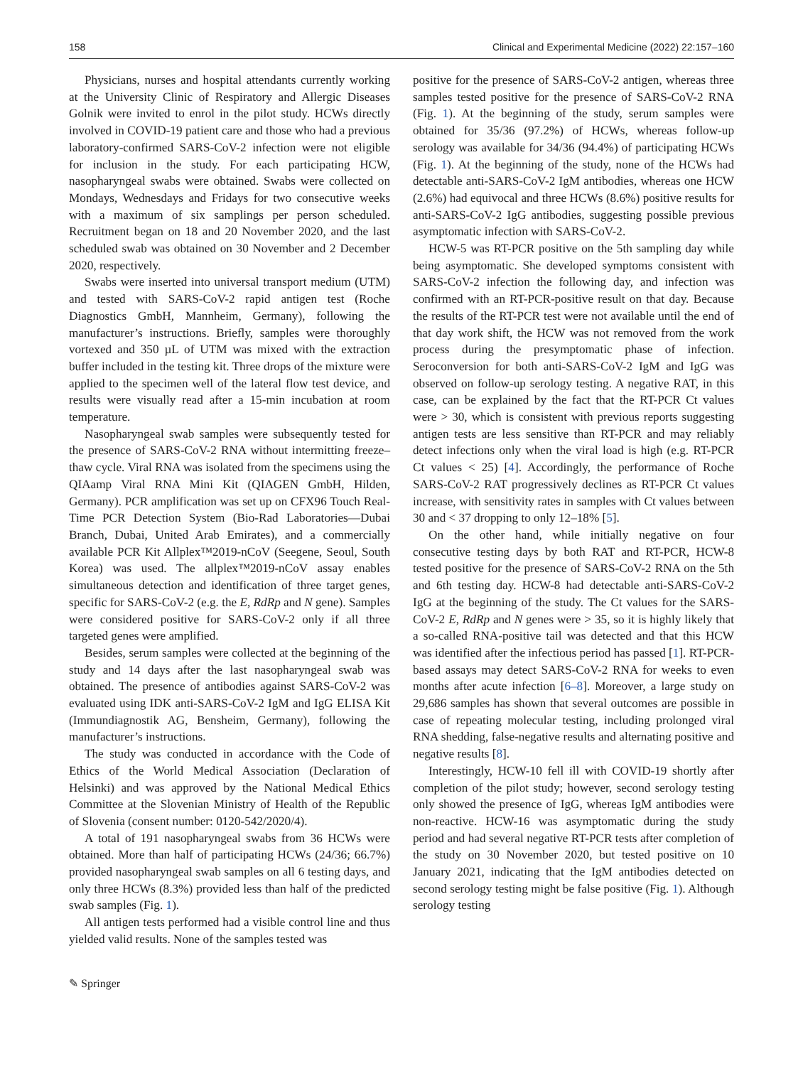158 Clinical and Experimental Medicine (2022) 22:157–160
Physicians, nurses and hospital attendants currently working at the University Clinic of Respiratory and Allergic Diseases Golnik were invited to enrol in the pilot study. HCWs directly involved in COVID-19 patient care and those who had a previous laboratory-confirmed SARS-CoV-2 infection were not eligible for inclusion in the study. For each participating HCW, nasopharyngeal swabs were obtained. Swabs were collected on Mondays, Wednesdays and Fridays for two consecutive weeks with a maximum of six samplings per person scheduled. Recruitment began on 18 and 20 November 2020, and the last scheduled swab was obtained on 30 November and 2 December 2020, respectively.
Swabs were inserted into universal transport medium (UTM) and tested with SARS-CoV-2 rapid antigen test (Roche Diagnostics GmbH, Mannheim, Germany), following the manufacturer’s instructions. Briefly, samples were thoroughly vortexed and 350 µL of UTM was mixed with the extraction buffer included in the testing kit. Three drops of the mixture were applied to the specimen well of the lateral flow test device, and results were visually read after a 15-min incubation at room temperature.
Nasopharyngeal swab samples were subsequently tested for the presence of SARS-CoV-2 RNA without intermitting freeze–thaw cycle. Viral RNA was isolated from the specimens using the QIAamp Viral RNA Mini Kit (QIAGEN GmbH, Hilden, Germany). PCR amplification was set up on CFX96 Touch Real-Time PCR Detection System (Bio-Rad Laboratories—Dubai Branch, Dubai, United Arab Emirates), and a commercially available PCR Kit Allplex™2019-nCoV (Seegene, Seoul, South Korea) was used. The allplex™2019-nCoV assay enables simultaneous detection and identification of three target genes, specific for SARS-CoV-2 (e.g. the E, RdRp and N gene). Samples were considered positive for SARS-CoV-2 only if all three targeted genes were amplified.
Besides, serum samples were collected at the beginning of the study and 14 days after the last nasopharyngeal swab was obtained. The presence of antibodies against SARS-CoV-2 was evaluated using IDK anti-SARS-CoV-2 IgM and IgG ELISA Kit (Immundiagnostik AG, Bensheim, Germany), following the manufacturer’s instructions.
The study was conducted in accordance with the Code of Ethics of the World Medical Association (Declaration of Helsinki) and was approved by the National Medical Ethics Committee at the Slovenian Ministry of Health of the Republic of Slovenia (consent number: 0120-542/2020/4).
A total of 191 nasopharyngeal swabs from 36 HCWs were obtained. More than half of participating HCWs (24/36; 66.7%) provided nasopharyngeal swab samples on all 6 testing days, and only three HCWs (8.3%) provided less than half of the predicted swab samples (Fig. 1).
All antigen tests performed had a visible control line and thus yielded valid results. None of the samples tested was
positive for the presence of SARS-CoV-2 antigen, whereas three samples tested positive for the presence of SARS-CoV-2 RNA (Fig. 1). At the beginning of the study, serum samples were obtained for 35/36 (97.2%) of HCWs, whereas follow-up serology was available for 34/36 (94.4%) of participating HCWs (Fig. 1). At the beginning of the study, none of the HCWs had detectable anti-SARS-CoV-2 IgM antibodies, whereas one HCW (2.6%) had equivocal and three HCWs (8.6%) positive results for anti-SARS-CoV-2 IgG antibodies, suggesting possible previous asymptomatic infection with SARS-CoV-2.
HCW-5 was RT-PCR positive on the 5th sampling day while being asymptomatic. She developed symptoms consistent with SARS-CoV-2 infection the following day, and infection was confirmed with an RT-PCR-positive result on that day. Because the results of the RT-PCR test were not available until the end of that day work shift, the HCW was not removed from the work process during the presymptomatic phase of infection. Seroconversion for both anti-SARS-CoV-2 IgM and IgG was observed on follow-up serology testing. A negative RAT, in this case, can be explained by the fact that the RT-PCR Ct values were > 30, which is consistent with previous reports suggesting antigen tests are less sensitive than RT-PCR and may reliably detect infections only when the viral load is high (e.g. RT-PCR Ct values < 25) [4]. Accordingly, the performance of Roche SARS-CoV-2 RAT progressively declines as RT-PCR Ct values increase, with sensitivity rates in samples with Ct values between 30 and < 37 dropping to only 12–18% [5].
On the other hand, while initially negative on four consecutive testing days by both RAT and RT-PCR, HCW-8 tested positive for the presence of SARS-CoV-2 RNA on the 5th and 6th testing day. HCW-8 had detectable anti-SARS-CoV-2 IgG at the beginning of the study. The Ct values for the SARS-CoV-2 E, RdRp and N genes were > 35, so it is highly likely that a so-called RNA-positive tail was detected and that this HCW was identified after the infectious period has passed [1]. RT-PCR-based assays may detect SARS-CoV-2 RNA for weeks to even months after acute infection [6–8]. Moreover, a large study on 29,686 samples has shown that several outcomes are possible in case of repeating molecular testing, including prolonged viral RNA shedding, false-negative results and alternating positive and negative results [8].
Interestingly, HCW-10 fell ill with COVID-19 shortly after completion of the pilot study; however, second serology testing only showed the presence of IgG, whereas IgM antibodies were non-reactive. HCW-16 was asymptomatic during the study period and had several negative RT-PCR tests after completion of the study on 30 November 2020, but tested positive on 10 January 2021, indicating that the IgM antibodies detected on second serology testing might be false positive (Fig. 1). Although serology testing
✎ Springer